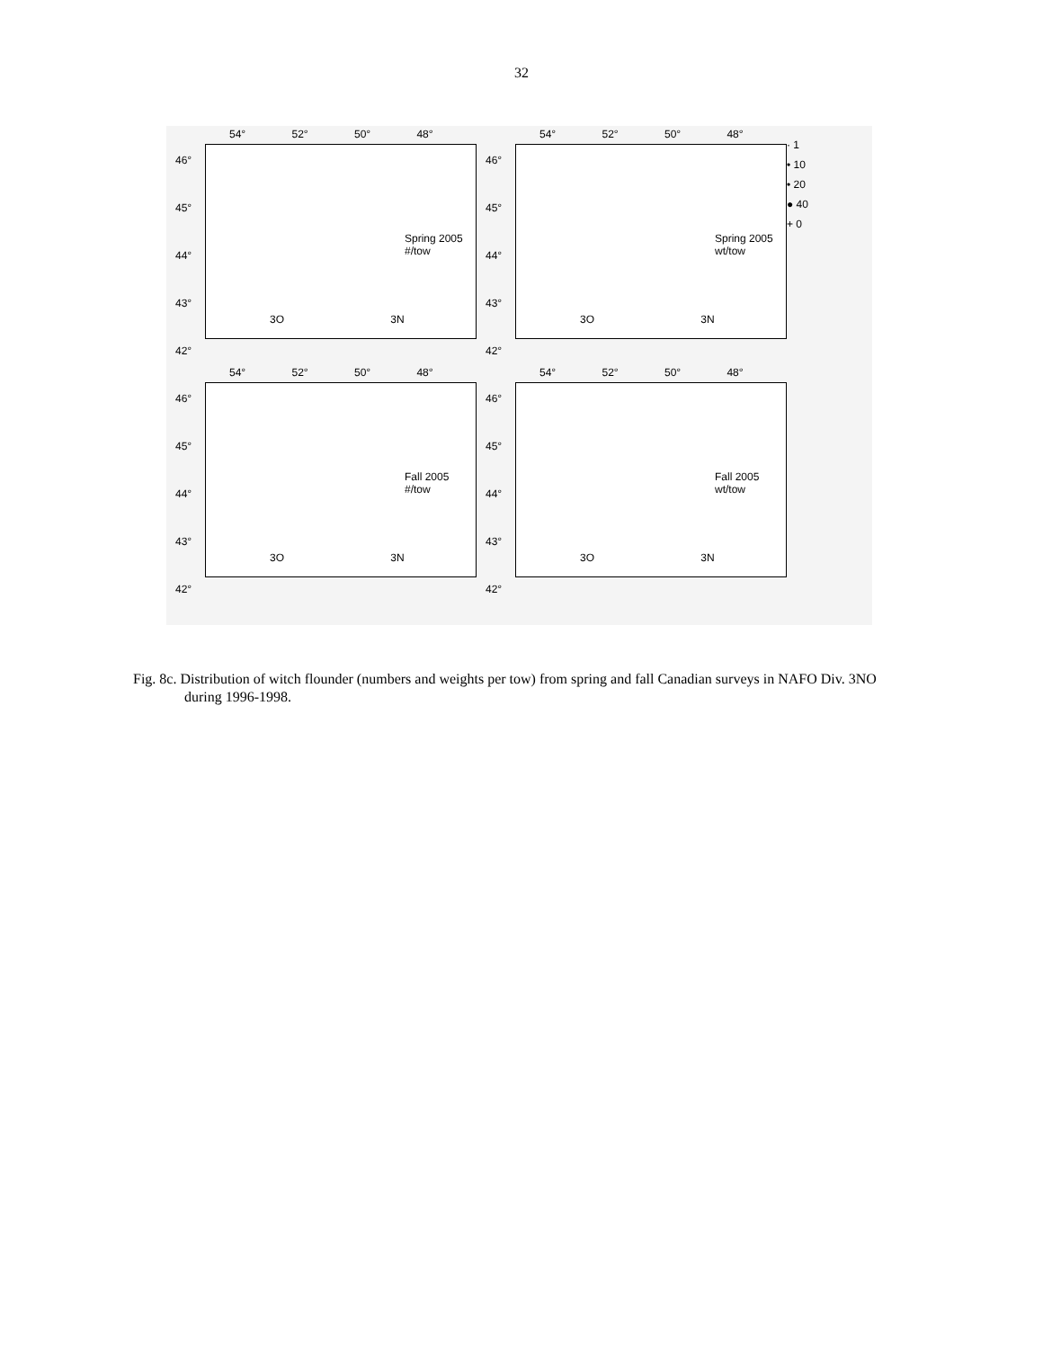32
54° 52° 50° 48°
46°
45°
44°
43°
42°
Spring 2005
#/tow
3O 3N
54° 52° 50° 48°
46°
45°
44°
43°
42°
Spring 2005
wt/tow
3O 3N
· 1
• 10
• 20
● 40
+ 0
54° 52° 50° 48°
46°
45°
44°
43°
42°
Fall 2005
#/tow
3O 3N
54° 52° 50° 48°
46°
45°
44°
43°
42°
Fall 2005
wt/tow
3O 3N
Fig. 8c. Distribution of witch flounder (numbers and weights per tow) from spring and fall Canadian surveys in NAFO Div. 3NO during 1996-1998.